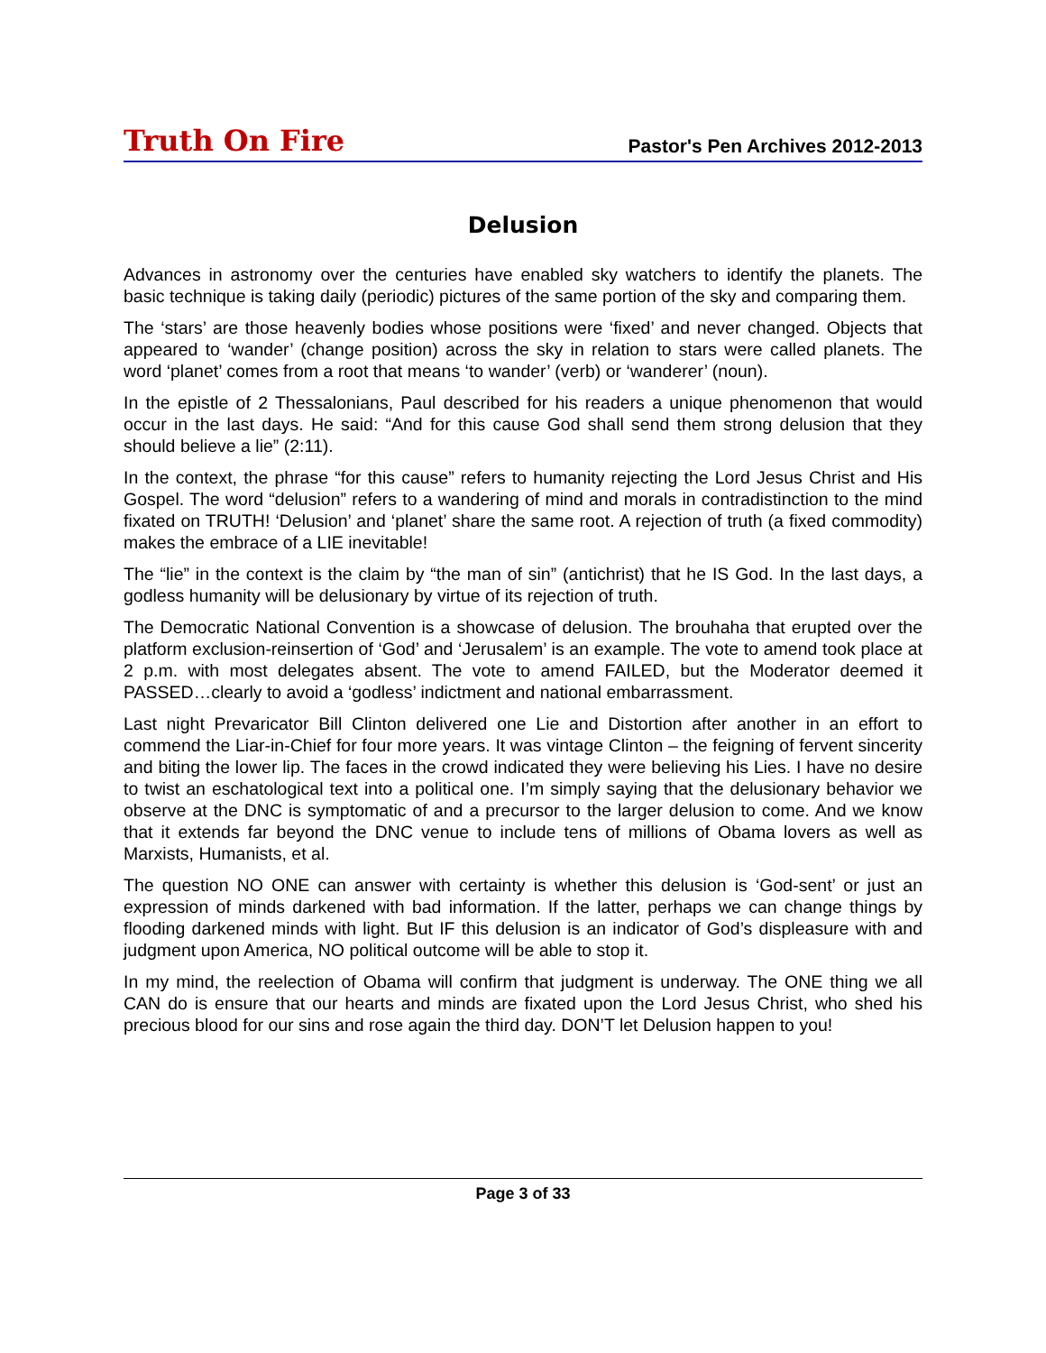Truth On Fire Pastor's Pen Archives 2012-2013
Delusion
Advances in astronomy over the centuries have enabled sky watchers to identify the planets. The basic technique is taking daily (periodic) pictures of the same portion of the sky and comparing them.
The ‘stars’ are those heavenly bodies whose positions were ‘fixed’ and never changed. Objects that appeared to ‘wander’ (change position) across the sky in relation to stars were called planets. The word ‘planet’ comes from a root that means ‘to wander’ (verb) or ‘wanderer’ (noun).
In the epistle of 2 Thessalonians, Paul described for his readers a unique phenomenon that would occur in the last days. He said: “And for this cause God shall send them strong delusion that they should believe a lie” (2:11).
In the context, the phrase “for this cause” refers to humanity rejecting the Lord Jesus Christ and His Gospel. The word “delusion” refers to a wandering of mind and morals in contradistinction to the mind fixated on TRUTH! ‘Delusion’ and ‘planet’ share the same root. A rejection of truth (a fixed commodity) makes the embrace of a LIE inevitable!
The “lie” in the context is the claim by “the man of sin” (antichrist) that he IS God. In the last days, a godless humanity will be delusionary by virtue of its rejection of truth.
The Democratic National Convention is a showcase of delusion. The brouhaha that erupted over the platform exclusion-reinsertion of ‘God’ and ‘Jerusalem’ is an example. The vote to amend took place at 2 p.m. with most delegates absent. The vote to amend FAILED, but the Moderator deemed it PASSED…clearly to avoid a ‘godless’ indictment and national embarrassment.
Last night Prevaricator Bill Clinton delivered one Lie and Distortion after another in an effort to commend the Liar-in-Chief for four more years. It was vintage Clinton – the feigning of fervent sincerity and biting the lower lip. The faces in the crowd indicated they were believing his Lies. I have no desire to twist an eschatological text into a political one. I’m simply saying that the delusionary behavior we observe at the DNC is symptomatic of and a precursor to the larger delusion to come. And we know that it extends far beyond the DNC venue to include tens of millions of Obama lovers as well as Marxists, Humanists, et al.
The question NO ONE can answer with certainty is whether this delusion is ‘God-sent’ or just an expression of minds darkened with bad information. If the latter, perhaps we can change things by flooding darkened minds with light. But IF this delusion is an indicator of God’s displeasure with and judgment upon America, NO political outcome will be able to stop it.
In my mind, the reelection of Obama will confirm that judgment is underway. The ONE thing we all CAN do is ensure that our hearts and minds are fixated upon the Lord Jesus Christ, who shed his precious blood for our sins and rose again the third day. DON’T let Delusion happen to you!
Page 3 of 33